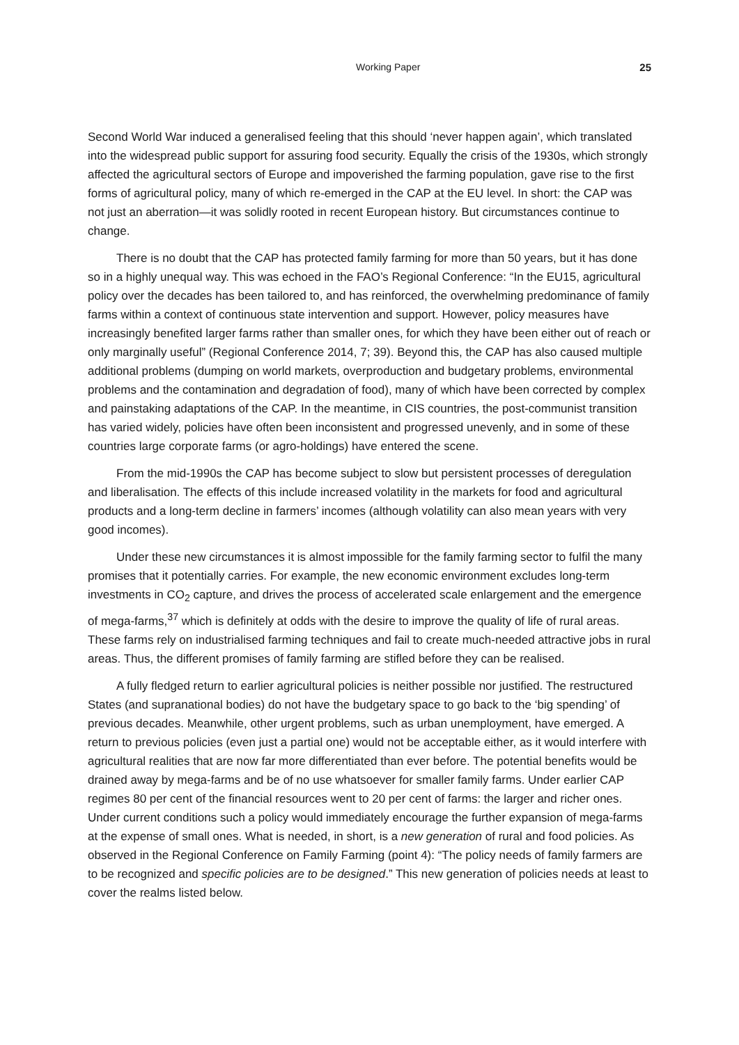Working Paper 25
Second World War induced a generalised feeling that this should ‘never happen again’, which translated into the widespread public support for assuring food security. Equally the crisis of the 1930s, which strongly affected the agricultural sectors of Europe and impoverished the farming population, gave rise to the first forms of agricultural policy, many of which re-emerged in the CAP at the EU level. In short: the CAP was not just an aberration—it was solidly rooted in recent European history. But circumstances continue to change.
There is no doubt that the CAP has protected family farming for more than 50 years, but it has done so in a highly unequal way. This was echoed in the FAO’s Regional Conference: “In the EU15, agricultural policy over the decades has been tailored to, and has reinforced, the overwhelming predominance of family farms within a context of continuous state intervention and support. However, policy measures have increasingly benefited larger farms rather than smaller ones, for which they have been either out of reach or only marginally useful” (Regional Conference 2014, 7; 39). Beyond this, the CAP has also caused multiple additional problems (dumping on world markets, overproduction and budgetary problems, environmental problems and the contamination and degradation of food), many of which have been corrected by complex and painstaking adaptations of the CAP. In the meantime, in CIS countries, the post-communist transition has varied widely, policies have often been inconsistent and progressed unevenly, and in some of these countries large corporate farms (or agro-holdings) have entered the scene.
From the mid-1990s the CAP has become subject to slow but persistent processes of deregulation and liberalisation. The effects of this include increased volatility in the markets for food and agricultural products and a long-term decline in farmers’ incomes (although volatility can also mean years with very good incomes).
Under these new circumstances it is almost impossible for the family farming sector to fulfil the many promises that it potentially carries. For example, the new economic environment excludes long-term investments in CO<sub>2</sub> capture, and drives the process of accelerated scale enlargement and the emergence of mega-farms,<sup>37</sup> which is definitely at odds with the desire to improve the quality of life of rural areas. These farms rely on industrialised farming techniques and fail to create much-needed attractive jobs in rural areas. Thus, the different promises of family farming are stifled before they can be realised.
A fully fledged return to earlier agricultural policies is neither possible nor justified. The restructured States (and supranational bodies) do not have the budgetary space to go back to the ‘big spending’ of previous decades. Meanwhile, other urgent problems, such as urban unemployment, have emerged. A return to previous policies (even just a partial one) would not be acceptable either, as it would interfere with agricultural realities that are now far more differentiated than ever before. The potential benefits would be drained away by mega-farms and be of no use whatsoever for smaller family farms. Under earlier CAP regimes 80 per cent of the financial resources went to 20 per cent of farms: the larger and richer ones. Under current conditions such a policy would immediately encourage the further expansion of mega-farms at the expense of small ones. What is needed, in short, is a new generation of rural and food policies. As observed in the Regional Conference on Family Farming (point 4): “The policy needs of family farmers are to be recognized and specific policies are to be designed.” This new generation of policies needs at least to cover the realms listed below.